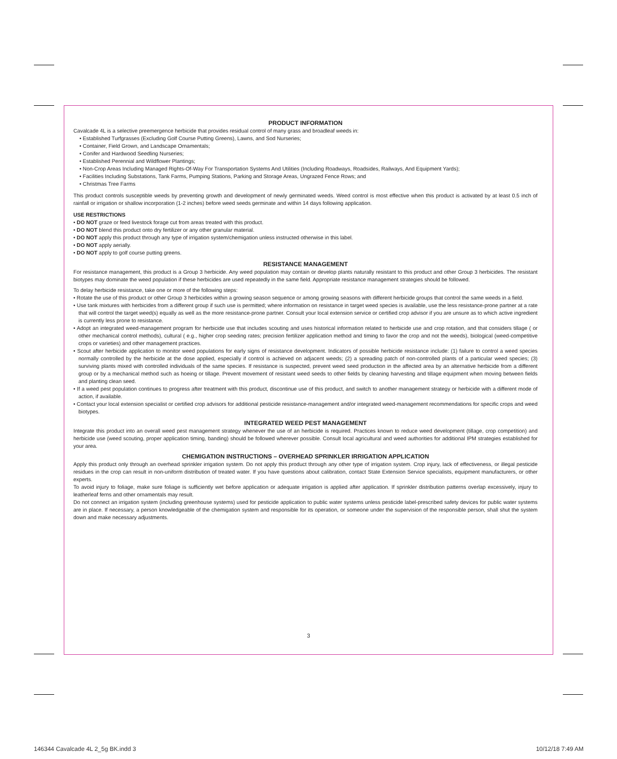PRODUCT INFORMATION
Cavalcade 4L is a selective preemergence herbicide that provides residual control of many grass and broadleaf weeds in:
• Established Turfgrasses (Excluding Golf Course Putting Greens), Lawns, and Sod Nurseries;
• Container, Field Grown, and Landscape Ornamentals;
• Conifer and Hardwood Seedling Nurseries;
• Established Perennial and Wildflower Plantings;
• Non-Crop Areas Including Managed Rights-Of-Way For Transportation Systems And Utilities (Including Roadways, Roadsides, Railways, And Equipment Yards);
• Facilities Including Substations, Tank Farms, Pumping Stations, Parking and Storage Areas, Ungrazed Fence Rows; and
• Christmas Tree Farms
This product controls susceptible weeds by preventing growth and development of newly germinated weeds. Weed control is most effective when this product is activated by at least 0.5 inch of rainfall or irrigation or shallow incorporation (1-2 inches) before weed seeds germinate and within 14 days following application.
USE RESTRICTIONS
• DO NOT graze or feed livestock forage cut from areas treated with this product.
• DO NOT blend this product onto dry fertilizer or any other granular material.
• DO NOT apply this product through any type of irrigation system/chemigation unless instructed otherwise in this label.
• DO NOT apply aerially.
• DO NOT apply to golf course putting greens.
RESISTANCE MANAGEMENT
For resistance management, this product is a Group 3 herbicide. Any weed population may contain or develop plants naturally resistant to this product and other Group 3 herbicides. The resistant biotypes may dominate the weed population if these herbicides are used repeatedly in the same field. Appropriate resistance management strategies should be followed.
To delay herbicide resistance, take one or more of the following steps:
• Rotate the use of this product or other Group 3 herbicides within a growing season sequence or among growing seasons with different herbicide groups that control the same weeds in a field.
• Use tank mixtures with herbicides from a different group if such use is permitted; where information on resistance in target weed species is available, use the less resistance-prone partner at a rate that will control the target weed(s) equally as well as the more resistance-prone partner. Consult your local extension service or certified crop advisor if you are unsure as to which active ingredient is currently less prone to resistance.
• Adopt an integrated weed-management program for herbicide use that includes scouting and uses historical information related to herbicide use and crop rotation, and that considers tillage ( or other mechanical control methods), cultural ( e.g., higher crop seeding rates; precision fertilizer application method and timing to favor the crop and not the weeds), biological (weed-competitive crops or varieties) and other management practices.
• Scout after herbicide application to monitor weed populations for early signs of resistance development. Indicators of possible herbicide resistance include: (1) failure to control a weed species normally controlled by the herbicide at the dose applied, especially if control is achieved on adjacent weeds; (2) a spreading patch of non-controlled plants of a particular weed species; (3) surviving plants mixed with controlled individuals of the same species. If resistance is suspected, prevent weed seed production in the affected area by an alternative herbicide from a different group or by a mechanical method such as hoeing or tillage. Prevent movement of resistant weed seeds to other fields by cleaning harvesting and tillage equipment when moving between fields and planting clean seed.
• If a weed pest population continues to progress after treatment with this product, discontinue use of this product, and switch to another management strategy or herbicide with a different mode of action, if available.
• Contact your local extension specialist or certified crop advisors for additional pesticide resistance-management and/or integrated weed-management recommendations for specific crops and weed biotypes.
INTEGRATED WEED PEST MANAGEMENT
Integrate this product into an overall weed pest management strategy whenever the use of an herbicide is required. Practices known to reduce weed development (tillage, crop competition) and herbicide use (weed scouting, proper application timing, banding) should be followed wherever possible. Consult local agricultural and weed authorities for additional IPM strategies established for your area.
CHEMIGATION INSTRUCTIONS – OVERHEAD SPRINKLER IRRIGATION APPLICATION
Apply this product only through an overhead sprinkler irrigation system. Do not apply this product through any other type of irrigation system. Crop injury, lack of effectiveness, or illegal pesticide residues in the crop can result in non-uniform distribution of treated water. If you have questions about calibration, contact State Extension Service specialists, equipment manufacturers, or other experts.
To avoid injury to foliage, make sure foliage is sufficiently wet before application or adequate irrigation is applied after application. If sprinkler distribution patterns overlap excessively, injury to leatherleaf ferns and other ornamentals may result.
Do not connect an irrigation system (including greenhouse systems) used for pesticide application to public water systems unless pesticide label-prescribed safety devices for public water systems are in place. If necessary, a person knowledgeable of the chemigation system and responsible for its operation, or someone under the supervision of the responsible person, shall shut the system down and make necessary adjustments.
3
146344 Cavalcade 4L 2_5g BK.indd 3
10/12/18 7:49 AM